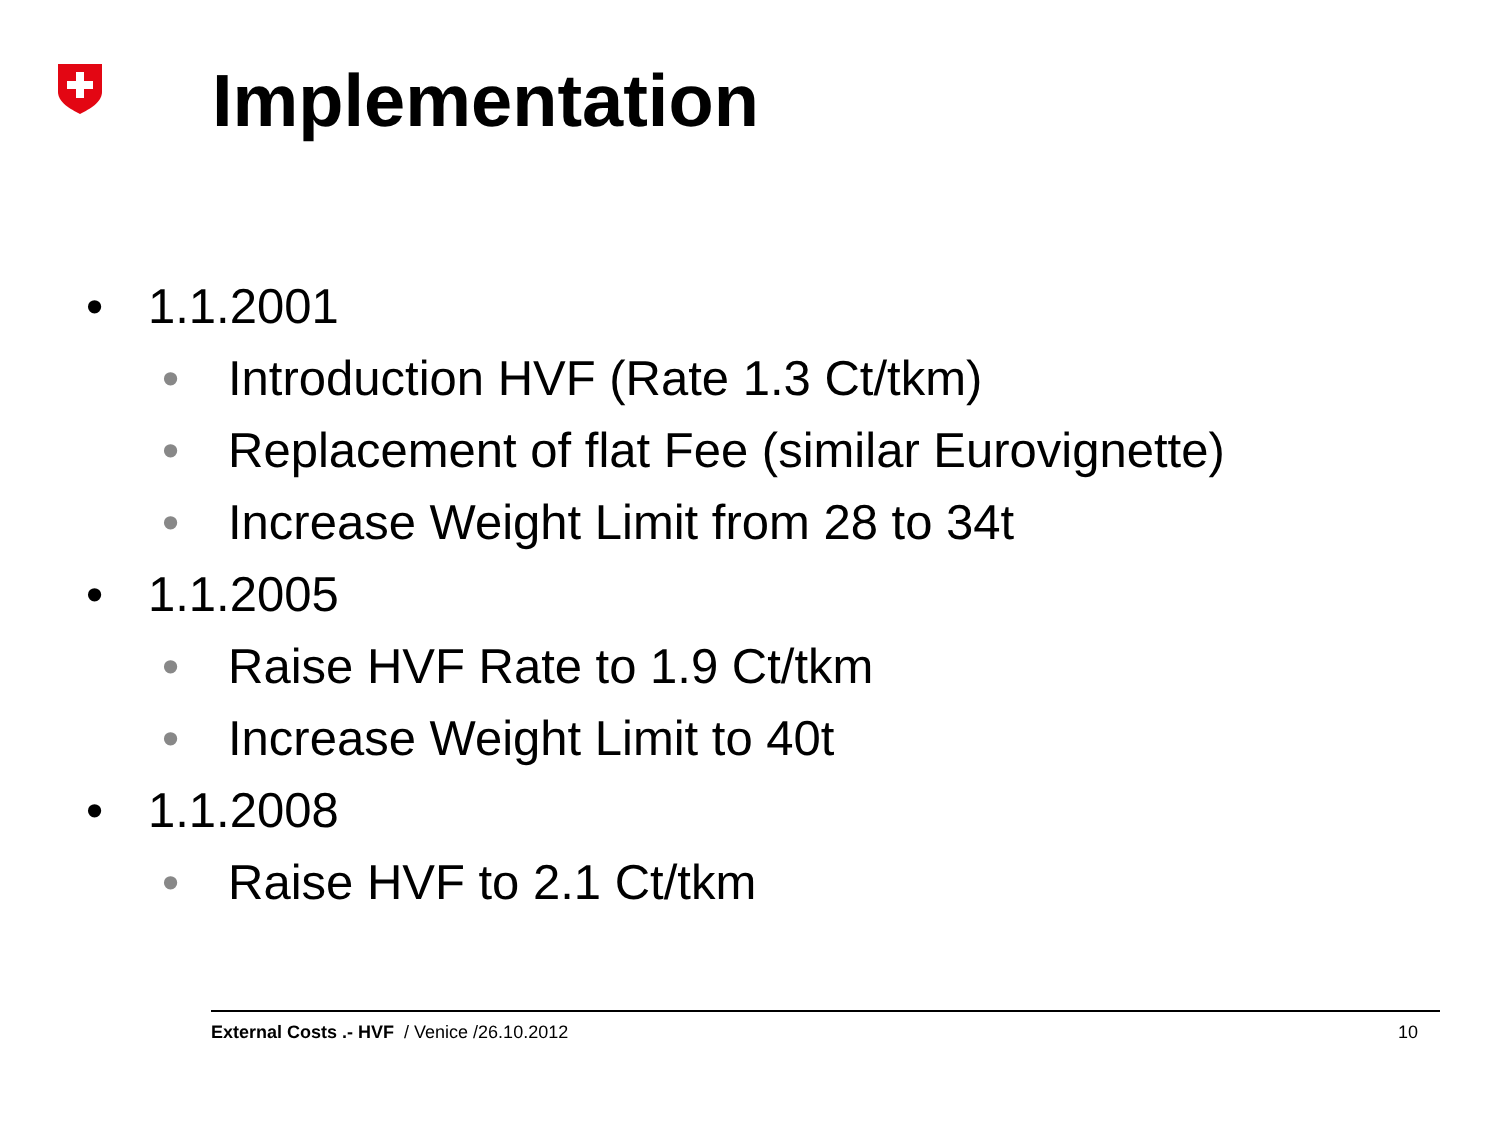Implementation
• 1.1.2001
• Introduction HVF (Rate 1.3 Ct/tkm)
• Replacement of flat Fee (similar Eurovignette)
• Increase Weight Limit from 28 to 34t
• 1.1.2005
• Raise HVF Rate to 1.9 Ct/tkm
• Increase Weight Limit to 40t
• 1.1.2008
• Raise HVF to 2.1 Ct/tkm
External Costs .- HVF / Venice /26.10.2012 10